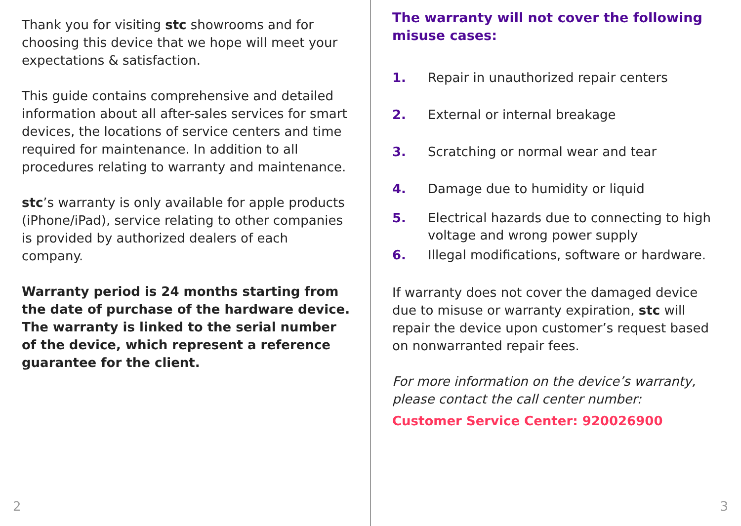Thank you for visiting stc showrooms and for choosing this device that we hope will meet your expectations & satisfaction.
This guide contains comprehensive and detailed information about all after-sales services for smart devices, the locations of service centers and time required for maintenance. In addition to all procedures relating to warranty and maintenance.
stc’s warranty is only available for apple products (iPhone/iPad), service relating to other companies is provided by authorized dealers of each company.
Warranty period is 24 months starting from the date of purchase of the hardware device. The warranty is linked to the serial number of the device, which represent a reference guarantee for the client.
2
The warranty will not cover the following misuse cases:
1. Repair in unauthorized repair centers
2. External or internal breakage
3. Scratching or normal wear and tear
4. Damage due to humidity or liquid
5. Electrical hazards due to connecting to high voltage and wrong power supply
6. Illegal modifications, software or hardware.
If warranty does not cover the damaged device due to misuse or warranty expiration, stc will repair the device upon customer’s request based on nonwarranted repair fees.
For more information on the device’s warranty, please contact the call center number:
Customer Service Center: 920026900
3